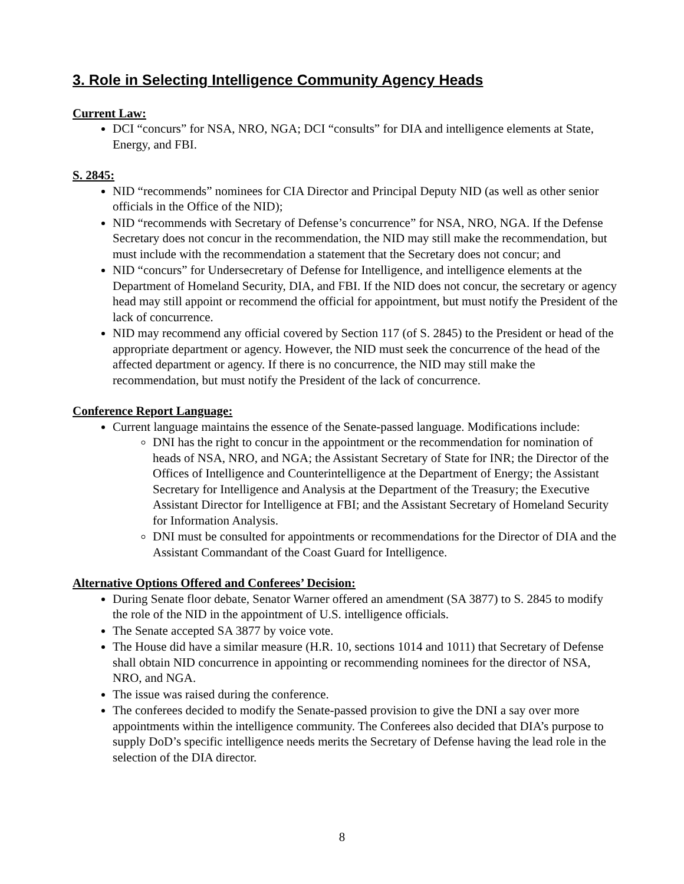3. Role in Selecting Intelligence Community Agency Heads
Current Law:
DCI “concurs” for NSA, NRO, NGA; DCI “consults” for DIA and intelligence elements at State, Energy, and FBI.
S. 2845:
NID “recommends” nominees for CIA Director and Principal Deputy NID (as well as other senior officials in the Office of the NID);
NID “recommends with Secretary of Defense’s concurrence” for NSA, NRO, NGA. If the Defense Secretary does not concur in the recommendation, the NID may still make the recommendation, but must include with the recommendation a statement that the Secretary does not concur; and
NID “concurs” for Undersecretary of Defense for Intelligence, and intelligence elements at the Department of Homeland Security, DIA, and FBI. If the NID does not concur, the secretary or agency head may still appoint or recommend the official for appointment, but must notify the President of the lack of concurrence.
NID may recommend any official covered by Section 117 (of S. 2845) to the President or head of the appropriate department or agency. However, the NID must seek the concurrence of the head of the affected department or agency. If there is no concurrence, the NID may still make the recommendation, but must notify the President of the lack of concurrence.
Conference Report Language:
Current language maintains the essence of the Senate-passed language. Modifications include:
DNI has the right to concur in the appointment or the recommendation for nomination of heads of NSA, NRO, and NGA; the Assistant Secretary of State for INR; the Director of the Offices of Intelligence and Counterintelligence at the Department of Energy; the Assistant Secretary for Intelligence and Analysis at the Department of the Treasury; the Executive Assistant Director for Intelligence at FBI; and the Assistant Secretary of Homeland Security for Information Analysis.
DNI must be consulted for appointments or recommendations for the Director of DIA and the Assistant Commandant of the Coast Guard for Intelligence.
Alternative Options Offered and Conferees’ Decision:
During Senate floor debate, Senator Warner offered an amendment (SA 3877) to S. 2845 to modify the role of the NID in the appointment of U.S. intelligence officials.
The Senate accepted SA 3877 by voice vote.
The House did have a similar measure (H.R. 10, sections 1014 and 1011) that Secretary of Defense shall obtain NID concurrence in appointing or recommending nominees for the director of NSA, NRO, and NGA.
The issue was raised during the conference.
The conferees decided to modify the Senate-passed provision to give the DNI a say over more appointments within the intelligence community. The Conferees also decided that DIA’s purpose to supply DoD’s specific intelligence needs merits the Secretary of Defense having the lead role in the selection of the DIA director.
8